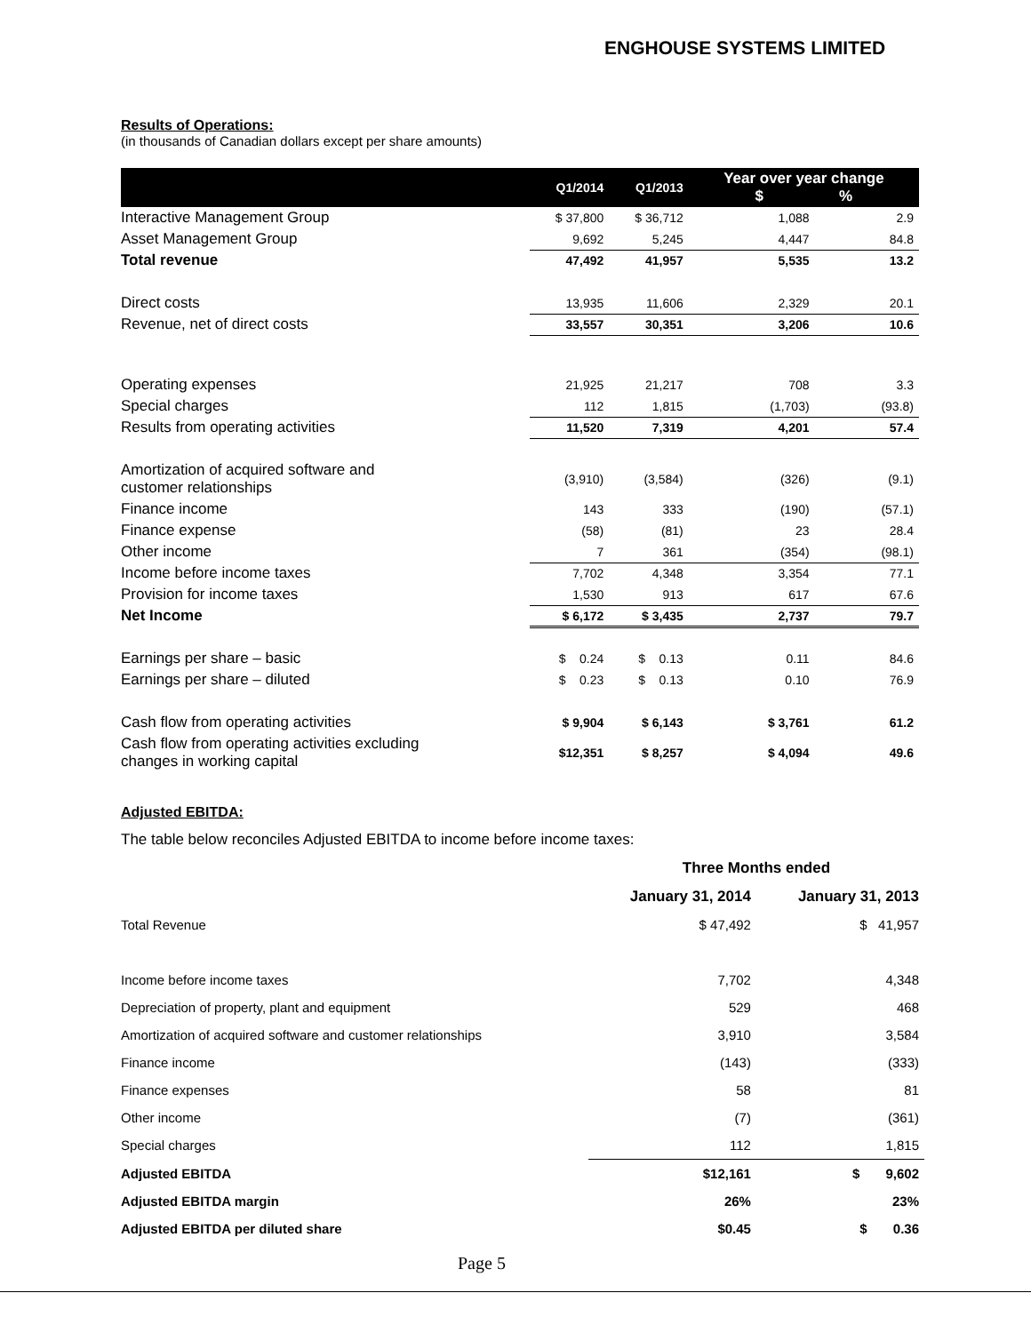ENGHOUSE SYSTEMS LIMITED
Results of Operations:
(in thousands of Canadian dollars except per share amounts)
| | Q1/2014 | Q1/2013 | Year over year change $ % | |
| --- | --- | --- | --- | --- |
| Interactive Management Group | $ 37,800 | $ 36,712 | 1,088 | 2.9 |
| Asset Management Group | 9,692 | 5,245 | 4,447 | 84.8 |
| Total revenue | 47,492 | 41,957 | 5,535 | 13.2 |
| Direct costs | 13,935 | 11,606 | 2,329 | 20.1 |
| Revenue, net of direct costs | 33,557 | 30,351 | 3,206 | 10.6 |
| Operating expenses | 21,925 | 21,217 | 708 | 3.3 |
| Special charges | 112 | 1,815 | (1,703) | (93.8) |
| Results from operating activities | 11,520 | 7,319 | 4,201 | 57.4 |
| Amortization of acquired software and customer relationships | (3,910) | (3,584) | (326) | (9.1) |
| Finance income | 143 | 333 | (190) | (57.1) |
| Finance expense | (58) | (81) | 23 | 28.4 |
| Other income | 7 | 361 | (354) | (98.1) |
| Income before income taxes | 7,702 | 4,348 | 3,354 | 77.1 |
| Provision for income taxes | 1,530 | 913 | 617 | 67.6 |
| Net Income | $ 6,172 | $ 3,435 | 2,737 | 79.7 |
| Earnings per share – basic | $ 0.24 | $ 0.13 | 0.11 | 84.6 |
| Earnings per share – diluted | $ 0.23 | $ 0.13 | 0.10 | 76.9 |
| Cash flow from operating activities | $ 9,904 | $ 6,143 | $ 3,761 | 61.2 |
| Cash flow from operating activities excluding changes in working capital | $12,351 | $ 8,257 | $ 4,094 | 49.6 |
Adjusted EBITDA:
The table below reconciles Adjusted EBITDA to income before income taxes:
| | Three Months ended | |
| --- | --- | --- |
| | January 31, 2014 | January 31, 2013 |
| Total Revenue | $ 47,492 | $ 41,957 |
| Income before income taxes | 7,702 | 4,348 |
| Depreciation of property, plant and equipment | 529 | 468 |
| Amortization of acquired software and customer relationships | 3,910 | 3,584 |
| Finance income | (143) | (333) |
| Finance expenses | 58 | 81 |
| Other income | (7) | (361) |
| Special charges | 112 | 1,815 |
| Adjusted EBITDA | $12,161 | $ 9,602 |
| Adjusted EBITDA margin | 26% | 23% |
| Adjusted EBITDA per diluted share | $0.45 | $ 0.36 |
Page 5